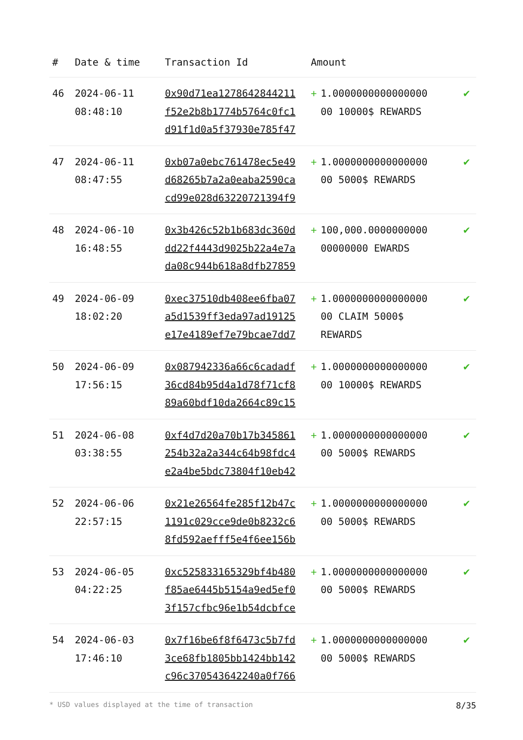| # | Date & time | Transaction Id | Amount | | |
| --- | --- | --- | --- | --- | --- |
| 46 | 2024-06-11 08:48:10 | 0x90d71ea1278642844211 f52e2b8b1774b5764c0fc1 d91f1d0a5f37930e785f47 | + | 1.0000000000000000 00 10000$ REWARDS | ✔ |
| 47 | 2024-06-11 08:47:55 | 0xb07a0ebc761478ec5e49 d68265b7a2a0eaba2590ca cd99e028d63220721394f9 | + | 1.0000000000000000 00 5000$ REWARDS | ✔ |
| 48 | 2024-06-10 16:48:55 | 0x3b426c52b1b683dc360d dd22f4443d9025b22a4e7a da08c944b618a8dfb27859 | + | 100,000.0000000000 00000000 EWARDS | ✔ |
| 49 | 2024-06-09 18:02:20 | 0xec37510db408ee6fba07 a5d1539ff3eda97ad19125 e17e4189ef7e79bcae7dd7 | + | 1.0000000000000000 00 CLAIM 5000$ REWARDS | ✔ |
| 50 | 2024-06-09 17:56:15 | 0x087942336a66c6cadadf 36cd84b95d4a1d78f71cf8 89a60bdf10da2664c89c15 | + | 1.0000000000000000 00 10000$ REWARDS | ✔ |
| 51 | 2024-06-08 03:38:55 | 0xf4d7d20a70b17b345861 254b32a2a344c64b98fdc4 e2a4be5bdc73804f10eb42 | + | 1.0000000000000000 00 5000$ REWARDS | ✔ |
| 52 | 2024-06-06 22:57:15 | 0x21e26564fe285f12b47c 1191c029cce9de0b8232c6 8fd592aefff5e4f6ee156b | + | 1.0000000000000000 00 5000$ REWARDS | ✔ |
| 53 | 2024-06-05 04:22:25 | 0xc525833165329bf4b480 f85ae6445b5154a9ed5ef0 3f157cfbc96e1b54dcbfce | + | 1.0000000000000000 00 5000$ REWARDS | ✔ |
| 54 | 2024-06-03 17:46:10 | 0x7f16be6f8f6473c5b7fd 3ce68fb1805bb1424bb142 c96c370543642240a0f766 | + | 1.0000000000000000 00 5000$ REWARDS | ✔ |
* USD values displayed at the time of transaction 8/35